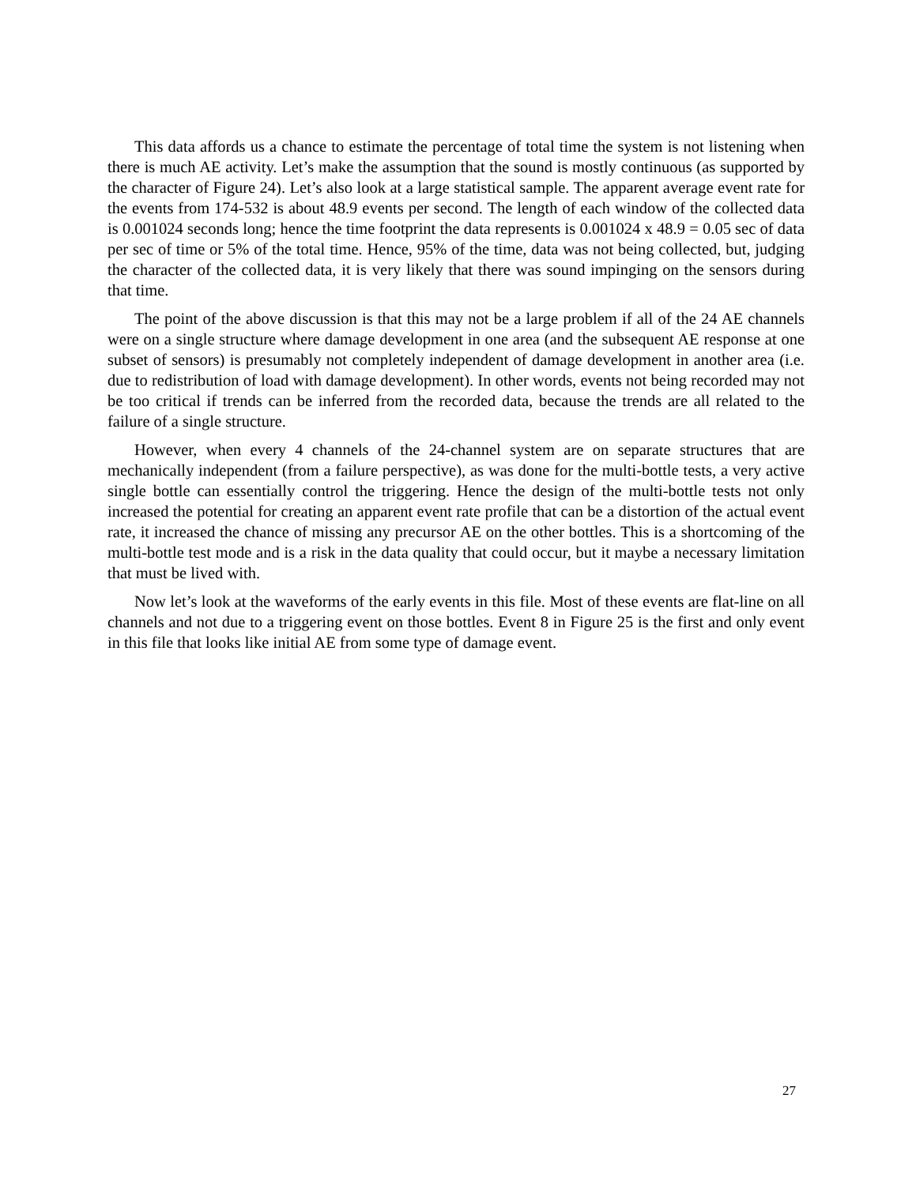This data affords us a chance to estimate the percentage of total time the system is not listening when there is much AE activity. Let’s make the assumption that the sound is mostly continuous (as supported by the character of Figure 24). Let’s also look at a large statistical sample. The apparent average event rate for the events from 174-532 is about 48.9 events per second. The length of each window of the collected data is 0.001024 seconds long; hence the time footprint the data represents is 0.001024 x 48.9 = 0.05 sec of data per sec of time or 5% of the total time. Hence, 95% of the time, data was not being collected, but, judging the character of the collected data, it is very likely that there was sound impinging on the sensors during that time.
The point of the above discussion is that this may not be a large problem if all of the 24 AE channels were on a single structure where damage development in one area (and the subsequent AE response at one subset of sensors) is presumably not completely independent of damage development in another area (i.e. due to redistribution of load with damage development). In other words, events not being recorded may not be too critical if trends can be inferred from the recorded data, because the trends are all related to the failure of a single structure.
However, when every 4 channels of the 24-channel system are on separate structures that are mechanically independent (from a failure perspective), as was done for the multi-bottle tests, a very active single bottle can essentially control the triggering. Hence the design of the multi-bottle tests not only increased the potential for creating an apparent event rate profile that can be a distortion of the actual event rate, it increased the chance of missing any precursor AE on the other bottles. This is a shortcoming of the multi-bottle test mode and is a risk in the data quality that could occur, but it maybe a necessary limitation that must be lived with.
Now let’s look at the waveforms of the early events in this file. Most of these events are flat-line on all channels and not due to a triggering event on those bottles. Event 8 in Figure 25 is the first and only event in this file that looks like initial AE from some type of damage event.
27